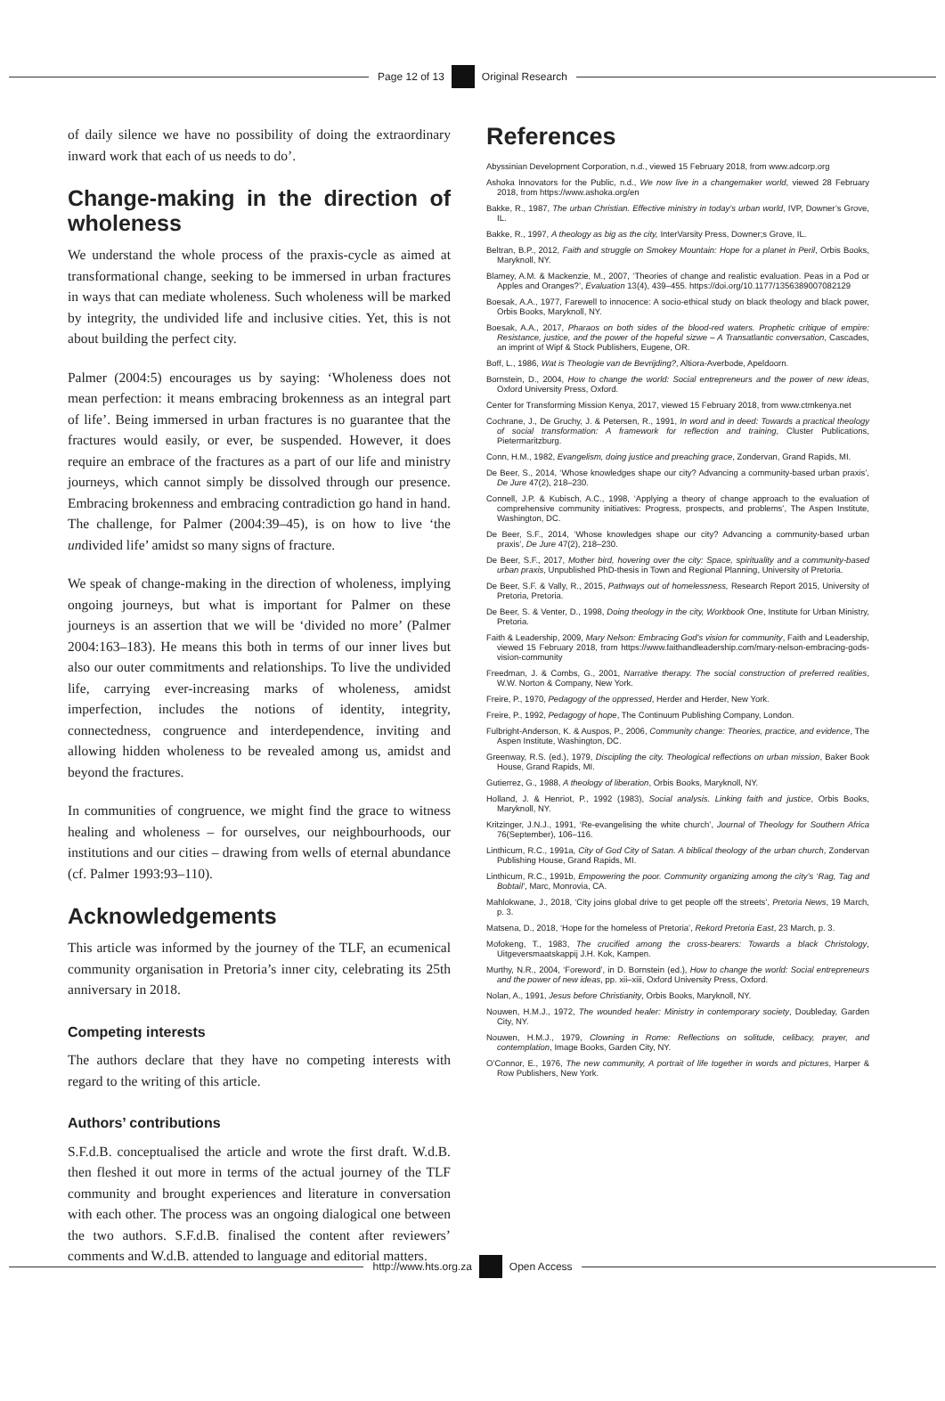Page 12 of 13 Original Research
of daily silence we have no possibility of doing the extraordinary inward work that each of us needs to do’.
Change-making in the direction of wholeness
We understand the whole process of the praxis-cycle as aimed at transformational change, seeking to be immersed in urban fractures in ways that can mediate wholeness. Such wholeness will be marked by integrity, the undivided life and inclusive cities. Yet, this is not about building the perfect city.
Palmer (2004:5) encourages us by saying: ‘Wholeness does not mean perfection: it means embracing brokenness as an integral part of life’. Being immersed in urban fractures is no guarantee that the fractures would easily, or ever, be suspended. However, it does require an embrace of the fractures as a part of our life and ministry journeys, which cannot simply be dissolved through our presence. Embracing brokenness and embracing contradiction go hand in hand. The challenge, for Palmer (2004:39–45), is on how to live ‘the undivided life’ amidst so many signs of fracture.
We speak of change-making in the direction of wholeness, implying ongoing journeys, but what is important for Palmer on these journeys is an assertion that we will be ‘divided no more’ (Palmer 2004:163–183). He means this both in terms of our inner lives but also our outer commitments and relationships. To live the undivided life, carrying ever-increasing marks of wholeness, amidst imperfection, includes the notions of identity, integrity, connectedness, congruence and interdependence, inviting and allowing hidden wholeness to be revealed among us, amidst and beyond the fractures.
In communities of congruence, we might find the grace to witness healing and wholeness – for ourselves, our neighbourhoods, our institutions and our cities – drawing from wells of eternal abundance (cf. Palmer 1993:93–110).
Acknowledgements
This article was informed by the journey of the TLF, an ecumenical community organisation in Pretoria’s inner city, celebrating its 25th anniversary in 2018.
Competing interests
The authors declare that they have no competing interests with regard to the writing of this article.
Authors’ contributions
S.F.d.B. conceptualised the article and wrote the first draft. W.d.B. then fleshed it out more in terms of the actual journey of the TLF community and brought experiences and literature in conversation with each other. The process was an ongoing dialogical one between the two authors. S.F.d.B. finalised the content after reviewers’ comments and W.d.B. attended to language and editorial matters.
References
Abyssinian Development Corporation, n.d., viewed 15 February 2018, from www.adcorp.org
Ashoka Innovators for the Public, n.d., We now live in a changemaker world, viewed 28 February 2018, from https://www.ashoka.org/en
Bakke, R., 1987, The urban Christian. Effective ministry in today’s urban world, IVP, Downer’s Grove, IL.
Bakke, R., 1997, A theology as big as the city, InterVarsity Press, Downer;s Grove, IL.
Beltran, B.P., 2012, Faith and struggle on Smokey Mountain: Hope for a planet in Peril, Orbis Books, Maryknoll, NY.
Blamey, A.M. & Mackenzie, M., 2007, ‘Theories of change and realistic evaluation. Peas in a Pod or Apples and Oranges?’, Evaluation 13(4), 439–455. https://doi.org/10.1177/1356389007082129
Boesak, A.A., 1977, Farewell to innocence: A socio-ethical study on black theology and black power, Orbis Books, Maryknoll, NY.
Boesak, A.A., 2017, Pharaos on both sides of the blood-red waters. Prophetic critique of empire: Resistance, justice, and the power of the hopeful sizwe – A Transatlantic conversation, Cascades, an imprint of Wipf & Stock Publishers, Eugene, OR.
Boff, L., 1986, Wat is Theologie van de Bevrijding?, Altiora-Averbode, Apeldoorn.
Bornstein, D., 2004, How to change the world: Social entrepreneurs and the power of new ideas, Oxford University Press, Oxford.
Center for Transforming Mission Kenya, 2017, viewed 15 February 2018, from www.ctmkenya.net
Cochrane, J., De Gruchy, J. & Petersen, R., 1991, In word and in deed: Towards a practical theology of social transformation: A framework for reflection and training, Cluster Publications, Pietermaritzburg.
Conn, H.M., 1982, Evangelism, doing justice and preaching grace, Zondervan, Grand Rapids, MI.
De Beer, S., 2014, ‘Whose knowledges shape our city? Advancing a community-based urban praxis’, De Jure 47(2), 218–230.
Connell, J.P. & Kubisch, A.C., 1998, ‘Applying a theory of change approach to the evaluation of comprehensive community initiatives: Progress, prospects, and problems’, The Aspen Institute, Washington, DC.
De Beer, S.F., 2014, ‘Whose knowledges shape our city? Advancing a community-based urban praxis’, De Jure 47(2), 218–230.
De Beer, S.F., 2017, Mother bird, hovering over the city: Space, spirituality and a community-based urban praxis, Unpublished PhD-thesis in Town and Regional Planning, University of Pretoria.
De Beer, S.F. & Vally, R., 2015, Pathways out of homelessness, Research Report 2015, University of Pretoria, Pretoria.
De Beer, S. & Venter, D., 1998, Doing theology in the city, Workbook One, Institute for Urban Ministry, Pretoria.
Faith & Leadership, 2009, Mary Nelson: Embracing God’s vision for community, Faith and Leadership, viewed 15 February 2018, from https://www.faithandleadership.com/mary-nelson-embracing-gods-vision-community
Freedman, J. & Combs, G., 2001, Narrative therapy. The social construction of preferred realities, W.W. Norton & Company, New York.
Freire, P., 1970, Pedagogy of the oppressed, Herder and Herder, New York.
Freire, P., 1992, Pedagogy of hope, The Continuum Publishing Company, London.
Fulbright-Anderson, K. & Auspos, P., 2006, Community change: Theories, practice, and evidence, The Aspen Institute, Washington, DC.
Greenway, R.S. (ed.), 1979, Discipling the city. Theological reflections on urban mission, Baker Book House, Grand Rapids, MI.
Gutierrez, G., 1988, A theology of liberation, Orbis Books, Maryknoll, NY.
Holland, J. & Henriot, P., 1992 (1983), Social analysis. Linking faith and justice, Orbis Books, Maryknoll, NY.
Kritzinger, J.N.J., 1991, ‘Re-evangelising the white church’, Journal of Theology for Southern Africa 76(September), 106–116.
Linthicum, R.C., 1991a, City of God City of Satan. A biblical theology of the urban church, Zondervan Publishing House, Grand Rapids, MI.
Linthicum, R.C., 1991b, Empowering the poor. Community organizing among the city’s ‘Rag, Tag and Bobtail’, Marc, Monrovia, CA.
Mahlokwane, J., 2018, ‘City joins global drive to get people off the streets’, Pretoria News, 19 March, p. 3.
Matsena, D., 2018, ‘Hope for the homeless of Pretoria’, Rekord Pretoria East, 23 March, p. 3.
Mofokeng, T., 1983, The crucified among the cross-bearers: Towards a black Christology, Uitgeversmaatskappij J.H. Kok, Kampen.
Murthy, N.R., 2004, ‘Foreword’, in D. Bornstein (ed.), How to change the world: Social entrepreneurs and the power of new ideas, pp. xii–xiii, Oxford University Press, Oxford.
Nolan, A., 1991, Jesus before Christianity, Orbis Books, Maryknoll, NY.
Nouwen, H.M.J., 1972, The wounded healer: Ministry in contemporary society, Doubleday, Garden City, NY.
Nouwen, H.M.J., 1979, Clowning in Rome: Reflections on solitude, celibacy, prayer, and contemplation, Image Books, Garden City, NY.
O’Connor, E., 1976, The new community, A portrait of life together in words and pictures, Harper & Row Publishers, New York.
http://www.hts.org.za Open Access